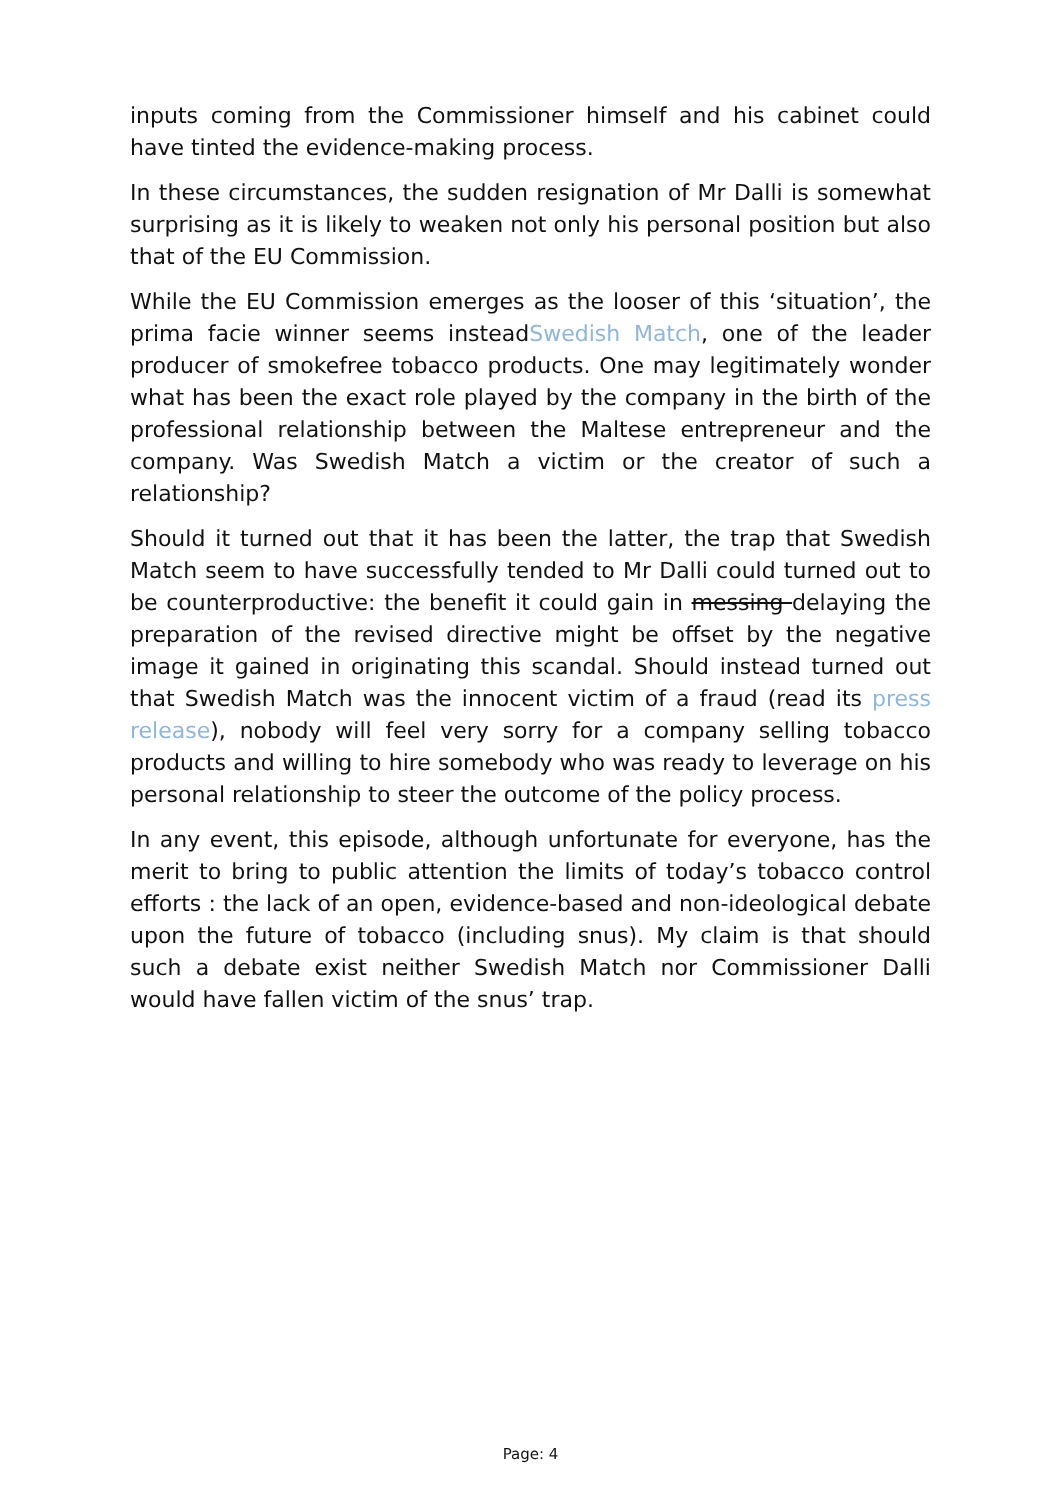inputs coming from the Commissioner himself and his cabinet could have tinted the evidence-making process.
In these circumstances, the sudden resignation of Mr Dalli is somewhat surprising as it is likely to weaken not only his personal position but also that of the EU Commission.
While the EU Commission emerges as the looser of this ‘situation’, the prima facie winner seems insteadSwedish Match, one of the leader producer of smokefree tobacco products. One may legitimately wonder what has been the exact role played by the company in the birth of the professional relationship between the Maltese entrepreneur and the company. Was Swedish Match a victim or the creator of such a relationship?
Should it turned out that it has been the latter, the trap that Swedish Match seem to have successfully tended to Mr Dalli could turned out to be counterproductive: the benefit it could gain in messing delaying the preparation of the revised directive might be offset by the negative image it gained in originating this scandal. Should instead turned out that Swedish Match was the innocent victim of a fraud (read its press release), nobody will feel very sorry for a company selling tobacco products and willing to hire somebody who was ready to leverage on his personal relationship to steer the outcome of the policy process.
In any event, this episode, although unfortunate for everyone, has the merit to bring to public attention the limits of today’s tobacco control efforts : the lack of an open, evidence-based and non-ideological debate upon the future of tobacco (including snus). My claim is that should such a debate exist neither Swedish Match nor Commissioner Dalli would have fallen victim of the snus’ trap.
Page: 4